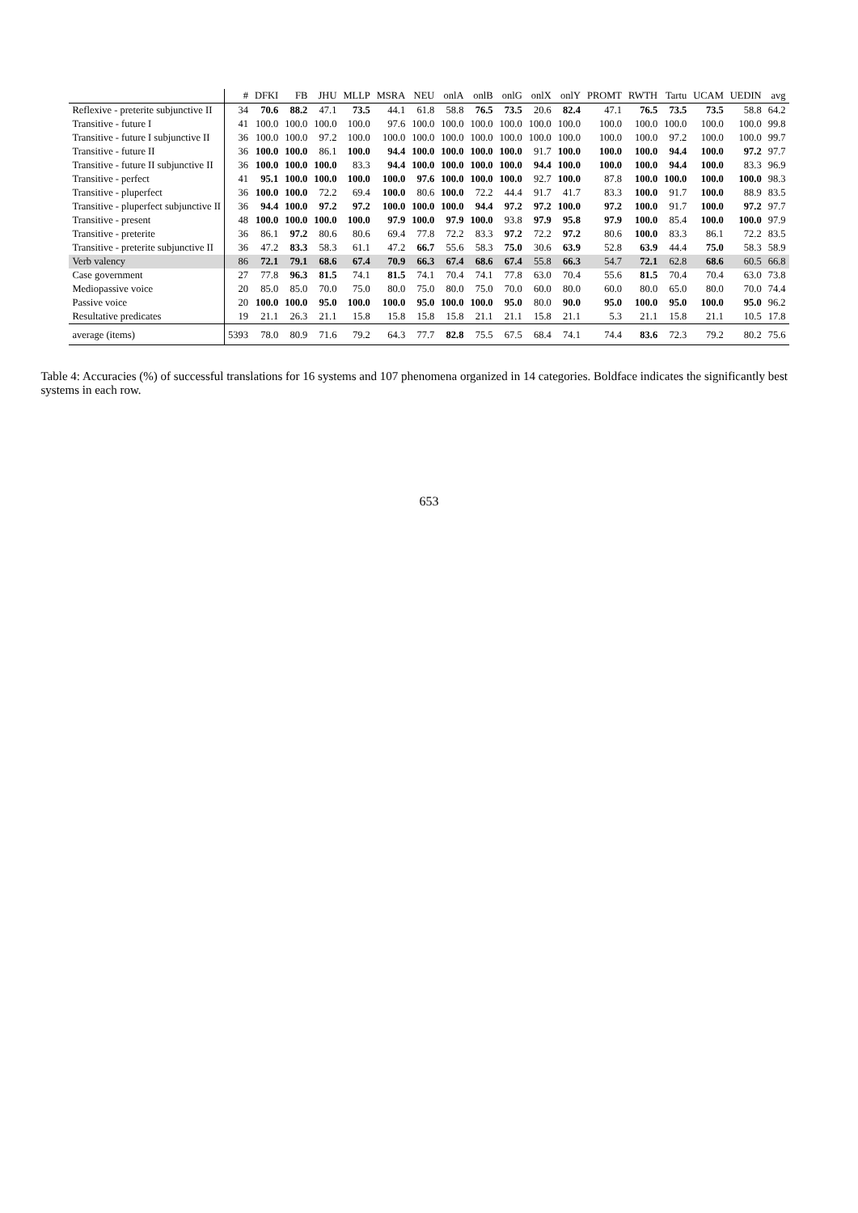| | # | DFKI | FB | JHU | MLLP | MSRA | NEU | onlA | onlB | onlG | onlX | onlY | PROMT | RWTH | Tartu | UCAM | UEDIN | avg |
| --- | --- | --- | --- | --- | --- | --- | --- | --- | --- | --- | --- | --- | --- | --- | --- | --- | --- | --- |
| Reflexive - preterite subjunctive II | 34 | 70.6 | 88.2 | 47.1 | 73.5 | 44.1 | 61.8 | 58.8 | 76.5 | 73.5 | 20.6 | 82.4 | 47.1 | 76.5 | 73.5 | 73.5 | 58.8 | 64.2 |
| Transitive - future I | 41 | 100.0 | 100.0 | 100.0 | 100.0 | 97.6 | 100.0 | 100.0 | 100.0 | 100.0 | 100.0 | 100.0 | 100.0 | 100.0 | 100.0 | 100.0 | 100.0 | 99.8 |
| Transitive - future I subjunctive II | 36 | 100.0 | 100.0 | 97.2 | 100.0 | 100.0 | 100.0 | 100.0 | 100.0 | 100.0 | 100.0 | 100.0 | 100.0 | 100.0 | 97.2 | 100.0 | 100.0 | 99.7 |
| Transitive - future II | 36 | 100.0 | 100.0 | 86.1 | 100.0 | 94.4 | 100.0 | 100.0 | 100.0 | 100.0 | 91.7 | 100.0 | 100.0 | 100.0 | 94.4 | 100.0 | 97.2 | 97.7 |
| Transitive - future II subjunctive II | 36 | 100.0 | 100.0 | 100.0 | 83.3 | 94.4 | 100.0 | 100.0 | 100.0 | 100.0 | 94.4 | 100.0 | 100.0 | 100.0 | 94.4 | 100.0 | 83.3 | 96.9 |
| Transitive - perfect | 41 | 95.1 | 100.0 | 100.0 | 100.0 | 100.0 | 97.6 | 100.0 | 100.0 | 100.0 | 92.7 | 100.0 | 87.8 | 100.0 | 100.0 | 100.0 | 100.0 | 98.3 |
| Transitive - pluperfect | 36 | 100.0 | 100.0 | 72.2 | 69.4 | 100.0 | 80.6 | 100.0 | 72.2 | 44.4 | 91.7 | 41.7 | 83.3 | 100.0 | 91.7 | 100.0 | 88.9 | 83.5 |
| Transitive - pluperfect subjunctive II | 36 | 94.4 | 100.0 | 97.2 | 97.2 | 100.0 | 100.0 | 100.0 | 94.4 | 97.2 | 97.2 | 100.0 | 97.2 | 100.0 | 91.7 | 100.0 | 97.2 | 97.7 |
| Transitive - present | 48 | 100.0 | 100.0 | 100.0 | 100.0 | 97.9 | 100.0 | 97.9 | 100.0 | 93.8 | 97.9 | 95.8 | 97.9 | 100.0 | 85.4 | 100.0 | 100.0 | 97.9 |
| Transitive - preterite | 36 | 86.1 | 97.2 | 80.6 | 80.6 | 69.4 | 77.8 | 72.2 | 83.3 | 97.2 | 72.2 | 97.2 | 80.6 | 100.0 | 83.3 | 86.1 | 72.2 | 83.5 |
| Transitive - preterite subjunctive II | 36 | 47.2 | 83.3 | 58.3 | 61.1 | 47.2 | 66.7 | 55.6 | 58.3 | 75.0 | 30.6 | 63.9 | 52.8 | 63.9 | 44.4 | 75.0 | 58.3 | 58.9 |
| Verb valency | 86 | 72.1 | 79.1 | 68.6 | 67.4 | 70.9 | 66.3 | 67.4 | 68.6 | 67.4 | 55.8 | 66.3 | 54.7 | 72.1 | 62.8 | 68.6 | 60.5 | 66.8 |
| Case government | 27 | 77.8 | 96.3 | 81.5 | 74.1 | 81.5 | 74.1 | 70.4 | 74.1 | 77.8 | 63.0 | 70.4 | 55.6 | 81.5 | 70.4 | 70.4 | 63.0 | 73.8 |
| Mediopassive voice | 20 | 85.0 | 85.0 | 70.0 | 75.0 | 80.0 | 75.0 | 80.0 | 75.0 | 70.0 | 60.0 | 80.0 | 60.0 | 80.0 | 65.0 | 80.0 | 70.0 | 74.4 |
| Passive voice | 20 | 100.0 | 100.0 | 95.0 | 100.0 | 100.0 | 95.0 | 100.0 | 100.0 | 95.0 | 80.0 | 90.0 | 95.0 | 100.0 | 95.0 | 100.0 | 95.0 | 96.2 |
| Resultative predicates | 19 | 21.1 | 26.3 | 21.1 | 15.8 | 15.8 | 15.8 | 15.8 | 21.1 | 21.1 | 15.8 | 21.1 | 5.3 | 21.1 | 15.8 | 21.1 | 10.5 | 17.8 |
| average (items) | 5393 | 78.0 | 80.9 | 71.6 | 79.2 | 64.3 | 77.7 | 82.8 | 75.5 | 67.5 | 68.4 | 74.1 | 74.4 | 83.6 | 72.3 | 79.2 | 80.2 | 75.6 |
Table 4: Accuracies (%) of successful translations for 16 systems and 107 phenomena organized in 14 categories. Boldface indicates the significantly best systems in each row.
653